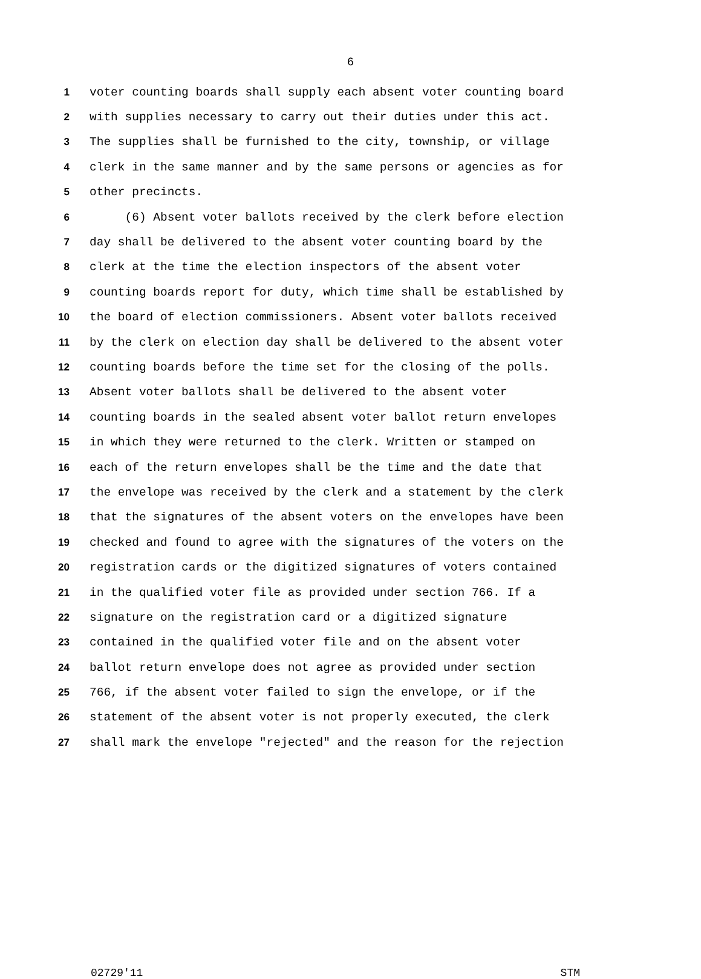6
1 voter counting boards shall supply each absent voter counting board
2 with supplies necessary to carry out their duties under this act.
3 The supplies shall be furnished to the city, township, or village
4 clerk in the same manner and by the same persons or agencies as for
5 other precincts.
6 (6) Absent voter ballots received by the clerk before election
7 day shall be delivered to the absent voter counting board by the
8 clerk at the time the election inspectors of the absent voter
9 counting boards report for duty, which time shall be established by
10 the board of election commissioners. Absent voter ballots received
11 by the clerk on election day shall be delivered to the absent voter
12 counting boards before the time set for the closing of the polls.
13 Absent voter ballots shall be delivered to the absent voter
14 counting boards in the sealed absent voter ballot return envelopes
15 in which they were returned to the clerk. Written or stamped on
16 each of the return envelopes shall be the time and the date that
17 the envelope was received by the clerk and a statement by the clerk
18 that the signatures of the absent voters on the envelopes have been
19 checked and found to agree with the signatures of the voters on the
20 registration cards or the digitized signatures of voters contained
21 in the qualified voter file as provided under section 766. If a
22 signature on the registration card or a digitized signature
23 contained in the qualified voter file and on the absent voter
24 ballot return envelope does not agree as provided under section
25 766, if the absent voter failed to sign the envelope, or if the
26 statement of the absent voter is not properly executed, the clerk
27 shall mark the envelope "rejected" and the reason for the rejection
02729'11 STM